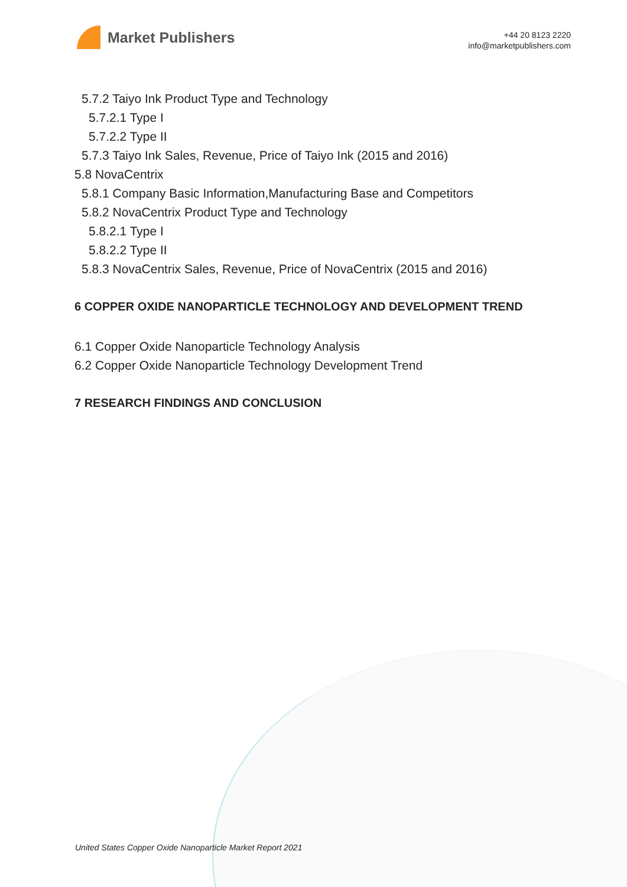Market Publishers
+44 20 8123 2220
info@marketpublishers.com
5.7.2 Taiyo Ink Product Type and Technology
5.7.2.1 Type I
5.7.2.2 Type II
5.7.3 Taiyo Ink Sales, Revenue, Price of Taiyo Ink (2015 and 2016)
5.8 NovaCentrix
5.8.1 Company Basic Information,Manufacturing Base and Competitors
5.8.2 NovaCentrix Product Type and Technology
5.8.2.1 Type I
5.8.2.2 Type II
5.8.3 NovaCentrix Sales, Revenue, Price of NovaCentrix (2015 and 2016)
6 COPPER OXIDE NANOPARTICLE TECHNOLOGY AND DEVELOPMENT TREND
6.1 Copper Oxide Nanoparticle Technology Analysis
6.2 Copper Oxide Nanoparticle Technology Development Trend
7 RESEARCH FINDINGS AND CONCLUSION
United States Copper Oxide Nanoparticle Market Report 2021